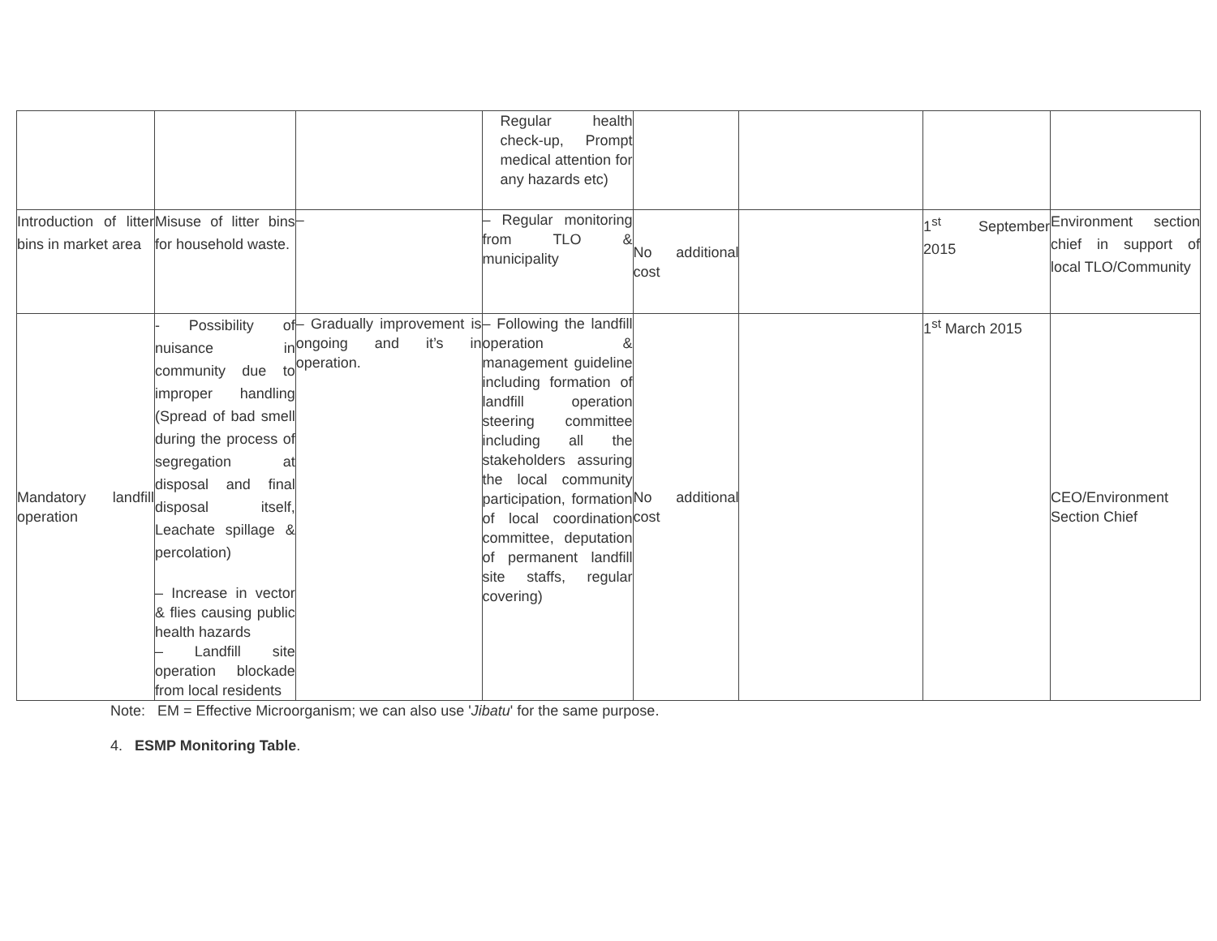| | | | Regular health check-up, Prompt medical attention for any hazards etc) | | | | |
| Introduction of litter bins in market area | Misuse of litter bins for household waste. | – | – Regular monitoring from TLO & municipality | No additional cost | | 1<sup>st</sup> September 2015 | Environment section chief in support of local TLO/Community |
| Mandatory landfill operation | - Possibility of nuisance in community due to improper handling (Spread of bad smell during the process of segregation at disposal and final disposal itself, Leachate spillage & percolation) – Increase in vector & flies causing public health hazards – Landfill site operation blockade from local residents | – Gradually improvement is ongoing and it’s in operation. | – Following the landfill operation & management guideline including formation of landfill operation steering committee including all the stakeholders assuring the local community participation, formation of local coordination committee, deputation of permanent landfill site staffs, regular covering) | No additional cost | | 1<sup>st</sup> March 2015 | CEO/Environment Section Chief |
Note: EM = Effective Microorganism; we can also use 'Jibatu' for the same purpose.
4. ESMP Monitoring Table.